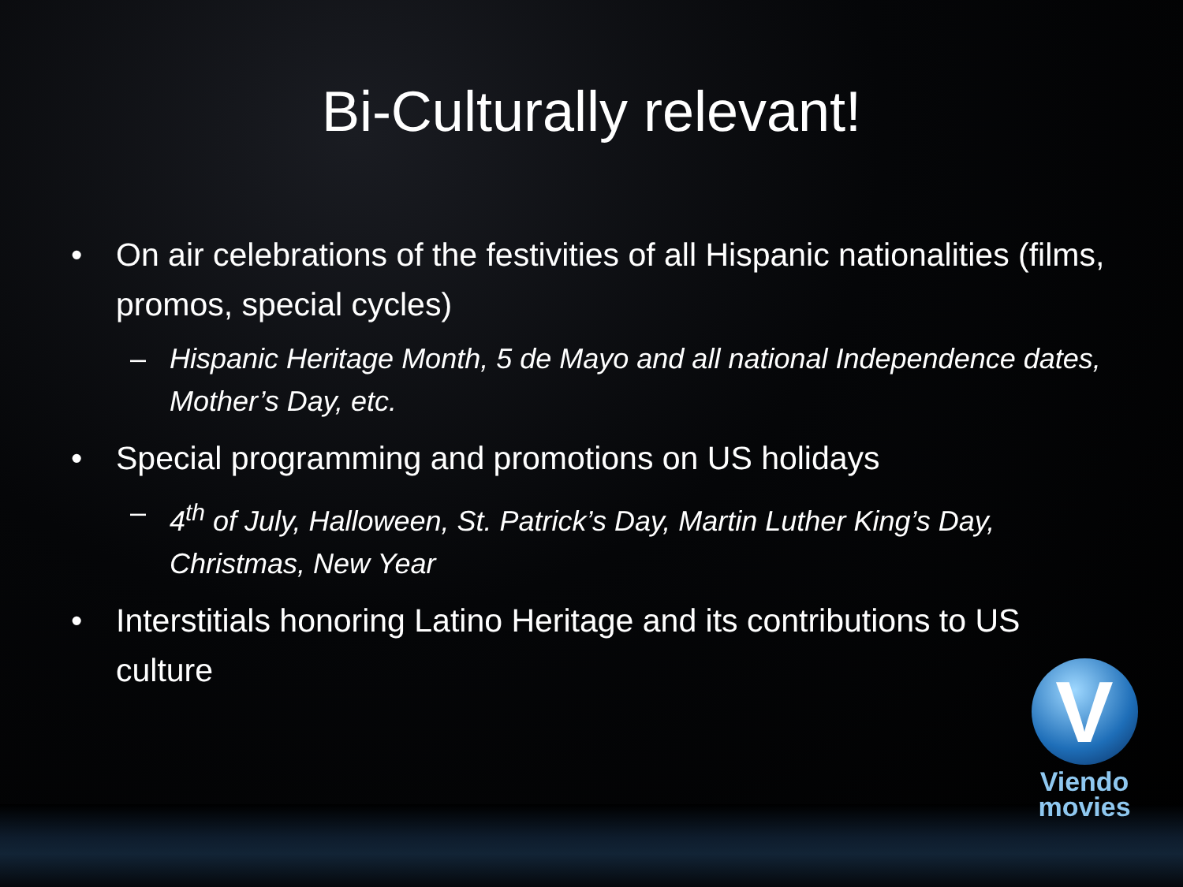Bi-Culturally relevant!
• On air celebrations of the festivities of all Hispanic nationalities (films, promos, special cycles)
– Hispanic Heritage Month, 5 de Mayo and all national Independence dates, Mother’s Day, etc.
• Special programming and promotions on US holidays
– 4<sup>th</sup> of July, Halloween, St. Patrick’s Day, Martin Luther King’s Day, Christmas, New Year
• Interstitials honoring Latino Heritage and its contributions to US culture
V
Viendo
movies